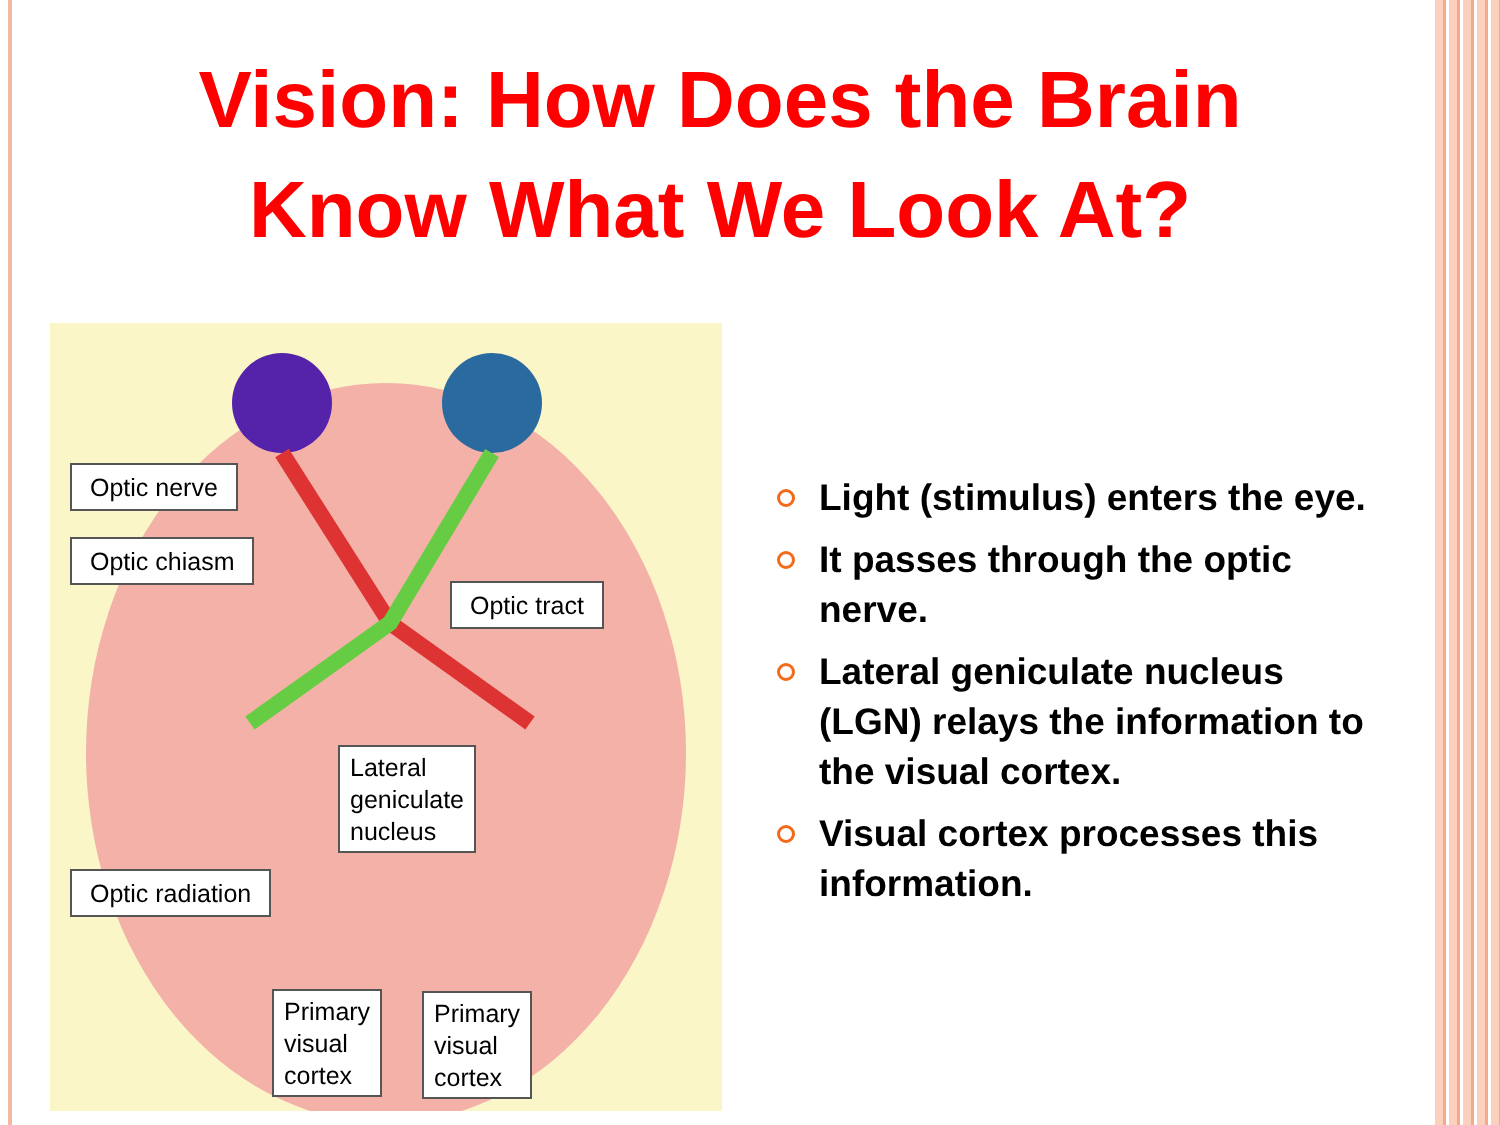Vision: How Does the Brain
Know What We Look At?
Optic nerve
Optic chiasm
Optic tract
Lateral
geniculate
nucleus
Optic radiation
Primary
visual
cortex
Primary
visual
cortex
Light (stimulus) enters the eye.
It passes through the optic nerve.
Lateral geniculate nucleus (LGN) relays the information to the visual cortex.
Visual cortex processes this information.